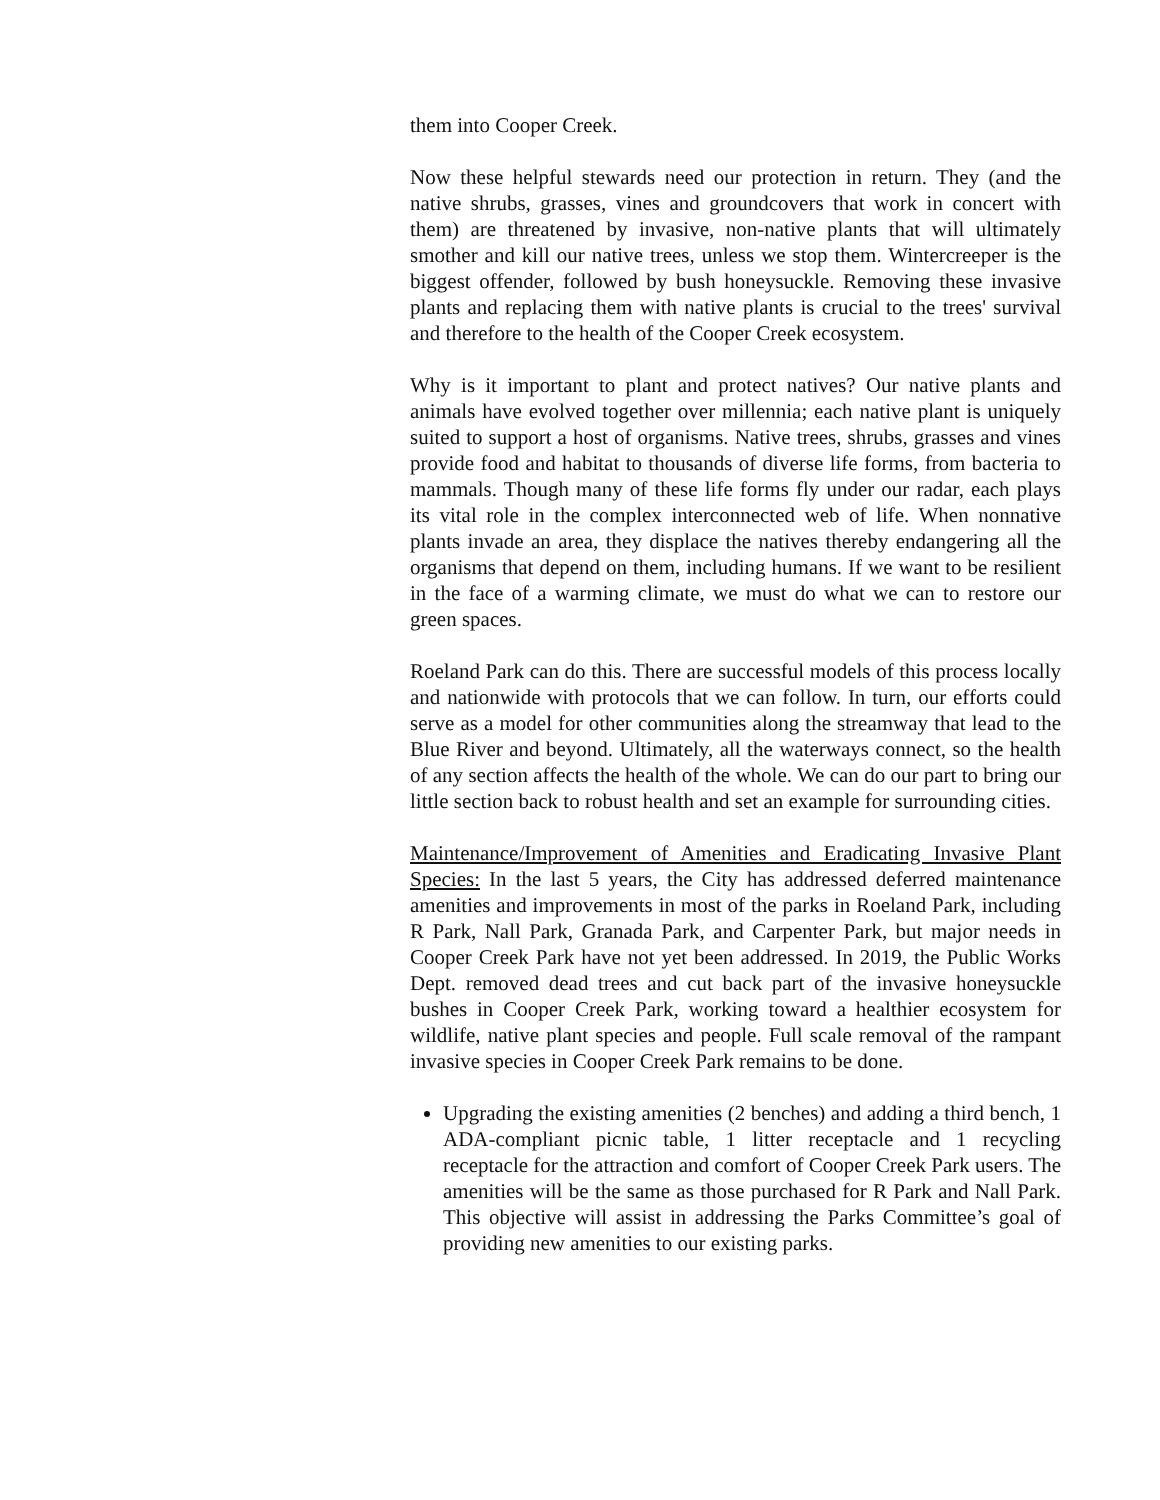them into Cooper Creek.
Now these helpful stewards need our protection in return. They (and the native shrubs, grasses, vines and groundcovers that work in concert with them) are threatened by invasive, non-native plants that will ultimately smother and kill our native trees, unless we stop them. Wintercreeper is the biggest offender, followed by bush honeysuckle. Removing these invasive plants and replacing them with native plants is crucial to the trees' survival and therefore to the health of the Cooper Creek ecosystem.
Why is it important to plant and protect natives? Our native plants and animals have evolved together over millennia; each native plant is uniquely suited to support a host of organisms. Native trees, shrubs, grasses and vines provide food and habitat to thousands of diverse life forms, from bacteria to mammals. Though many of these life forms fly under our radar, each plays its vital role in the complex interconnected web of life. When nonnative plants invade an area, they displace the natives thereby endangering all the organisms that depend on them, including humans. If we want to be resilient in the face of a warming climate, we must do what we can to restore our green spaces.
Roeland Park can do this. There are successful models of this process locally and nationwide with protocols that we can follow. In turn, our efforts could serve as a model for other communities along the streamway that lead to the Blue River and beyond. Ultimately, all the waterways connect, so the health of any section affects the health of the whole. We can do our part to bring our little section back to robust health and set an example for surrounding cities.
Maintenance/Improvement of Amenities and Eradicating Invasive Plant Species: In the last 5 years, the City has addressed deferred maintenance amenities and improvements in most of the parks in Roeland Park, including R Park, Nall Park, Granada Park, and Carpenter Park, but major needs in Cooper Creek Park have not yet been addressed. In 2019, the Public Works Dept. removed dead trees and cut back part of the invasive honeysuckle bushes in Cooper Creek Park, working toward a healthier ecosystem for wildlife, native plant species and people. Full scale removal of the rampant invasive species in Cooper Creek Park remains to be done.
Upgrading the existing amenities (2 benches) and adding a third bench, 1 ADA-compliant picnic table, 1 litter receptacle and 1 recycling receptacle for the attraction and comfort of Cooper Creek Park users. The amenities will be the same as those purchased for R Park and Nall Park. This objective will assist in addressing the Parks Committee’s goal of providing new amenities to our existing parks.